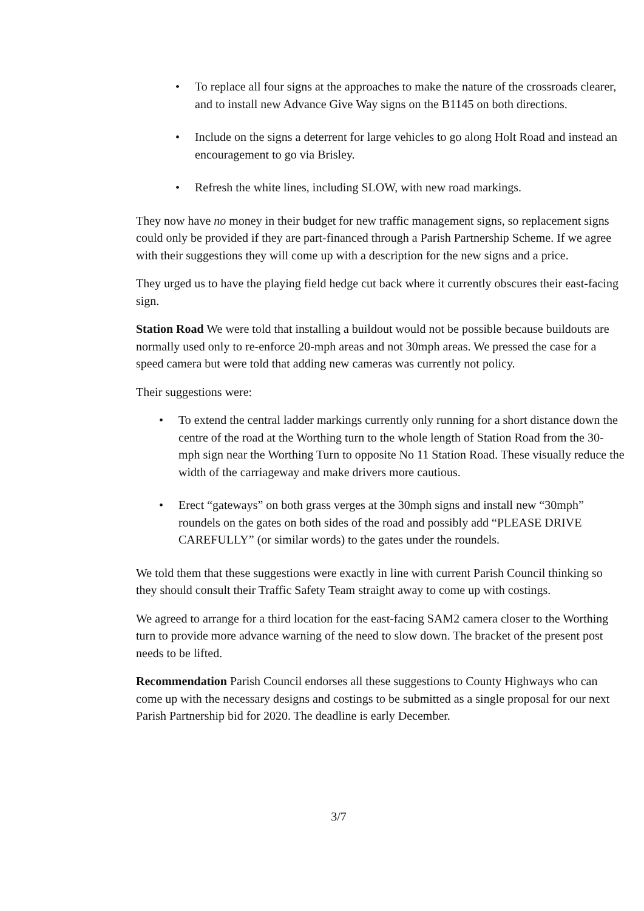• To replace all four signs at the approaches to make the nature of the crossroads clearer, and to install new Advance Give Way signs on the B1145 on both directions.
• Include on the signs a deterrent for large vehicles to go along Holt Road and instead an encouragement to go via Brisley.
• Refresh the white lines, including SLOW, with new road markings.
They now have no money in their budget for new traffic management signs, so replacement signs could only be provided if they are part-financed through a Parish Partnership Scheme. If we agree with their suggestions they will come up with a description for the new signs and a price.
They urged us to have the playing field hedge cut back where it currently obscures their east-facing sign.
Station Road We were told that installing a buildout would not be possible because buildouts are normally used only to re-enforce 20-mph areas and not 30mph areas. We pressed the case for a speed camera but were told that adding new cameras was currently not policy.
Their suggestions were:
• To extend the central ladder markings currently only running for a short distance down the centre of the road at the Worthing turn to the whole length of Station Road from the 30-mph sign near the Worthing Turn to opposite No 11 Station Road. These visually reduce the width of the carriageway and make drivers more cautious.
• Erect “gateways” on both grass verges at the 30mph signs and install new “30mph” roundels on the gates on both sides of the road and possibly add “PLEASE DRIVE CAREFULLY” (or similar words) to the gates under the roundels.
We told them that these suggestions were exactly in line with current Parish Council thinking so they should consult their Traffic Safety Team straight away to come up with costings.
We agreed to arrange for a third location for the east-facing SAM2 camera closer to the Worthing turn to provide more advance warning of the need to slow down. The bracket of the present post needs to be lifted.
Recommendation Parish Council endorses all these suggestions to County Highways who can come up with the necessary designs and costings to be submitted as a single proposal for our next Parish Partnership bid for 2020. The deadline is early December.
3/7